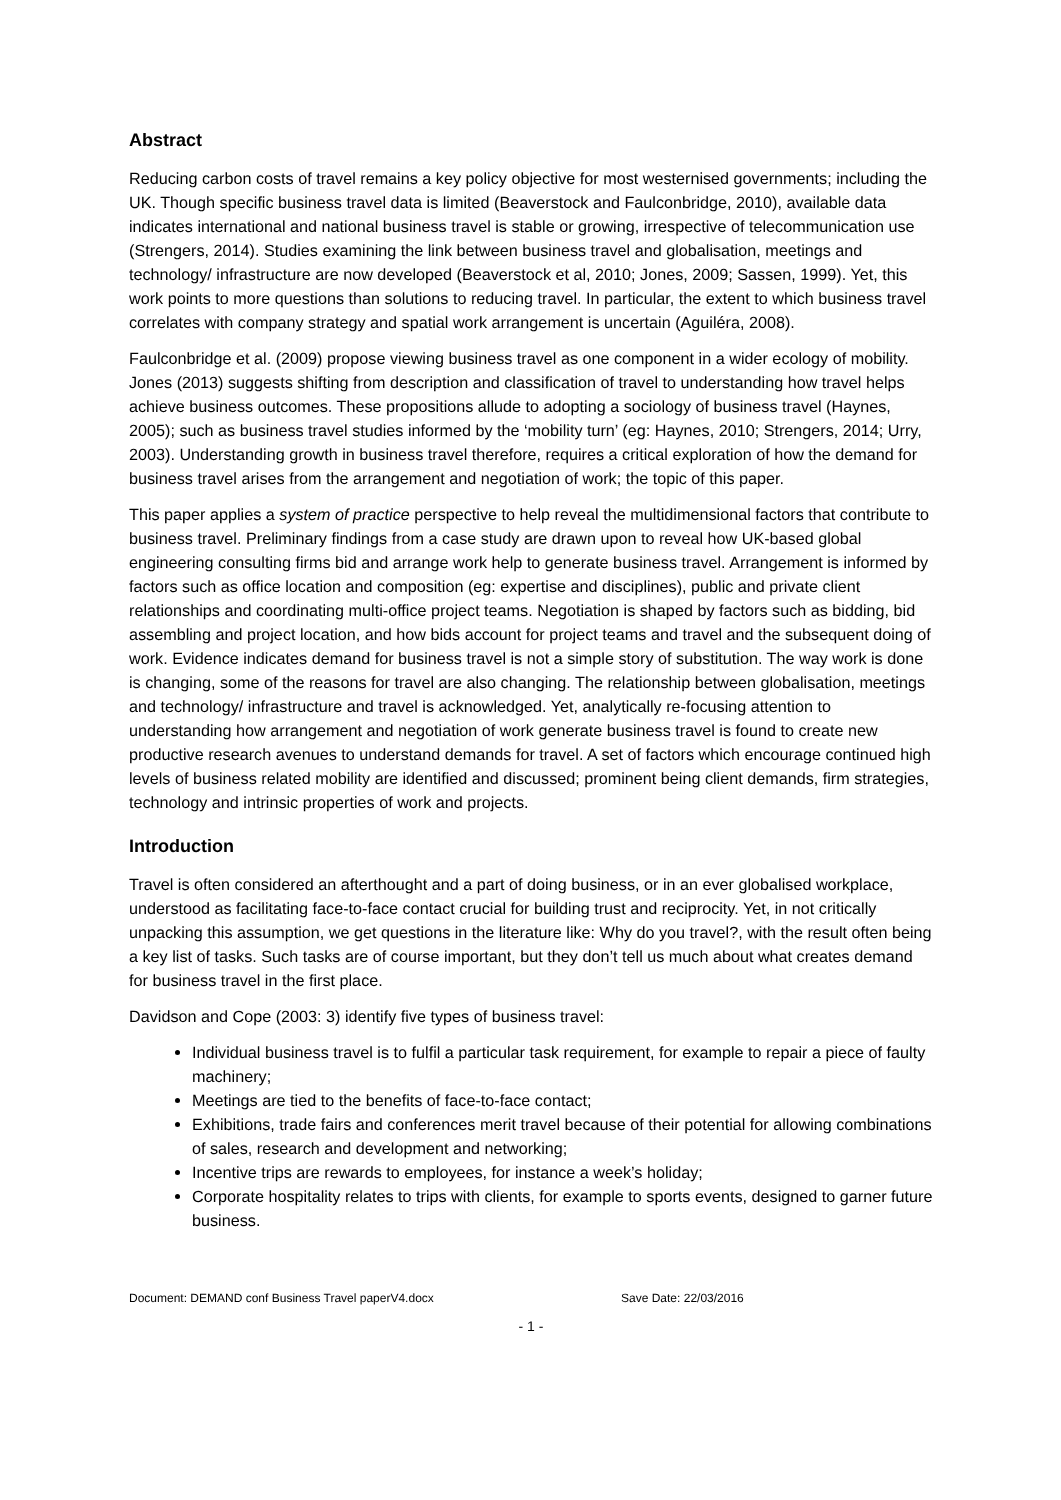Abstract
Reducing carbon costs of travel remains a key policy objective for most westernised governments; including the UK. Though specific business travel data is limited (Beaverstock and Faulconbridge, 2010), available data indicates international and national business travel is stable or growing, irrespective of telecommunication use (Strengers, 2014). Studies examining the link between business travel and globalisation, meetings and technology/ infrastructure are now developed (Beaverstock et al, 2010; Jones, 2009; Sassen, 1999). Yet, this work points to more questions than solutions to reducing travel. In particular, the extent to which business travel correlates with company strategy and spatial work arrangement is uncertain (Aguiléra, 2008).
Faulconbridge et al. (2009) propose viewing business travel as one component in a wider ecology of mobility. Jones (2013) suggests shifting from description and classification of travel to understanding how travel helps achieve business outcomes. These propositions allude to adopting a sociology of business travel (Haynes, 2005); such as business travel studies informed by the ‘mobility turn’ (eg: Haynes, 2010; Strengers, 2014; Urry, 2003). Understanding growth in business travel therefore, requires a critical exploration of how the demand for business travel arises from the arrangement and negotiation of work; the topic of this paper.
This paper applies a system of practice perspective to help reveal the multidimensional factors that contribute to business travel. Preliminary findings from a case study are drawn upon to reveal how UK-based global engineering consulting firms bid and arrange work help to generate business travel. Arrangement is informed by factors such as office location and composition (eg: expertise and disciplines), public and private client relationships and coordinating multi-office project teams. Negotiation is shaped by factors such as bidding, bid assembling and project location, and how bids account for project teams and travel and the subsequent doing of work. Evidence indicates demand for business travel is not a simple story of substitution. The way work is done is changing, some of the reasons for travel are also changing. The relationship between globalisation, meetings and technology/ infrastructure and travel is acknowledged. Yet, analytically re-focusing attention to understanding how arrangement and negotiation of work generate business travel is found to create new productive research avenues to understand demands for travel. A set of factors which encourage continued high levels of business related mobility are identified and discussed; prominent being client demands, firm strategies, technology and intrinsic properties of work and projects.
Introduction
Travel is often considered an afterthought and a part of doing business, or in an ever globalised workplace, understood as facilitating face-to-face contact crucial for building trust and reciprocity. Yet, in not critically unpacking this assumption, we get questions in the literature like: Why do you travel?, with the result often being a key list of tasks. Such tasks are of course important, but they don’t tell us much about what creates demand for business travel in the first place.
Davidson and Cope (2003: 3) identify five types of business travel:
Individual business travel is to fulfil a particular task requirement, for example to repair a piece of faulty machinery;
Meetings are tied to the benefits of face-to-face contact;
Exhibitions, trade fairs and conferences merit travel because of their potential for allowing combinations of sales, research and development and networking;
Incentive trips are rewards to employees, for instance a week’s holiday;
Corporate hospitality relates to trips with clients, for example to sports events, designed to garner future business.
Document: DEMAND conf Business Travel paperV4.docx Save Date: 22/03/2016
- 1 -